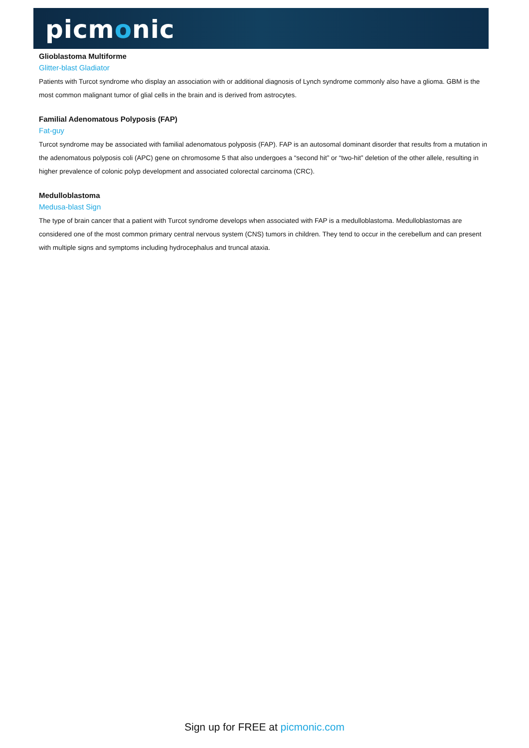picmonic
Glioblastoma Multiforme
Glitter-blast Gladiator
Patients with Turcot syndrome who display an association with or additional diagnosis of Lynch syndrome commonly also have a glioma. GBM is the most common malignant tumor of glial cells in the brain and is derived from astrocytes.
Familial Adenomatous Polyposis (FAP)
Fat-guy
Turcot syndrome may be associated with familial adenomatous polyposis (FAP). FAP is an autosomal dominant disorder that results from a mutation in the adenomatous polyposis coli (APC) gene on chromosome 5 that also undergoes a “second hit” or “two-hit” deletion of the other allele, resulting in higher prevalence of colonic polyp development and associated colorectal carcinoma (CRC).
Medulloblastoma
Medusa-blast Sign
The type of brain cancer that a patient with Turcot syndrome develops when associated with FAP is a medulloblastoma. Medulloblastomas are considered one of the most common primary central nervous system (CNS) tumors in children. They tend to occur in the cerebellum and can present with multiple signs and symptoms including hydrocephalus and truncal ataxia.
Sign up for FREE at picmonic.com